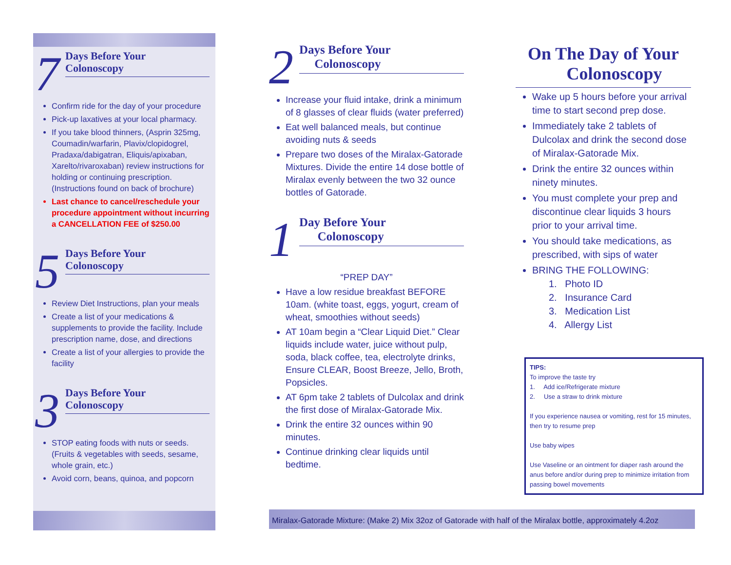7
Days Before Your
Colonoscopy
Confirm ride for the day of your procedure
Pick-up laxatives at your local pharmacy.
If you take blood thinners, (Asprin 325mg, Coumadin/warfarin, Plavix/clopidogrel, Pradaxa/dabigatran, Eliquis/apixaban, Xarelto/rivaroxaban) review instructions for holding or continuing prescription. (Instructions found on back of brochure)
Last chance to cancel/reschedule your procedure appointment without incurring a CANCELLATION FEE of $250.00
5
Days Before Your
Colonoscopy
Review Diet Instructions, plan your meals
Create a list of your medications & supplements to provide the facility. Include prescription name, dose, and directions
Create a list of your allergies to provide the facility
3
Days Before Your
Colonoscopy
STOP eating foods with nuts or seeds. (Fruits & vegetables with seeds, sesame, whole grain, etc.)
Avoid corn, beans, quinoa, and popcorn
2
Days Before Your
Colonoscopy
Increase your fluid intake, drink a minimum of 8 glasses of clear fluids (water preferred)
Eat well balanced meals, but continue avoiding nuts & seeds
Prepare two doses of the Miralax-Gatorade Mixtures. Divide the entire 14 dose bottle of Miralax evenly between the two 32 ounce bottles of Gatorade.
1
Day Before Your
Colonoscopy
“PREP DAY”
Have a low residue breakfast BEFORE 10am. (white toast, eggs, yogurt, cream of wheat, smoothies without seeds)
AT 10am begin a “Clear Liquid Diet.” Clear liquids include water, juice without pulp, soda, black coffee, tea, electrolyte drinks, Ensure CLEAR, Boost Breeze, Jello, Broth, Popsicles.
AT 6pm take 2 tablets of Dulcolax and drink the first dose of Miralax-Gatorade Mix.
Drink the entire 32 ounces within 90 minutes.
Continue drinking clear liquids until bedtime.
On The Day of Your
Colonoscopy
Wake up 5 hours before your arrival time to start second prep dose.
Immediately take 2 tablets of Dulcolax and drink the second dose of Miralax-Gatorade Mix.
Drink the entire 32 ounces within ninety minutes.
You must complete your prep and discontinue clear liquids 3 hours prior to your arrival time.
You should take medications, as prescribed, with sips of water
BRING THE FOLLOWING:
1. Photo ID
2. Insurance Card
3. Medication List
4. Allergy List
TIPS:
To improve the taste try
1. Add ice/Refrigerate mixture
2. Use a straw to drink mixture
If you experience nausea or vomiting, rest for 15 minutes, then try to resume prep
Use baby wipes
Use Vaseline or an ointment for diaper rash around the anus before and/or during prep to minimize irritation from passing bowel movements
Miralax-Gatorade Mixture: (Make 2) Mix 32oz of Gatorade with half of the Miralax bottle, approximately 4.2oz